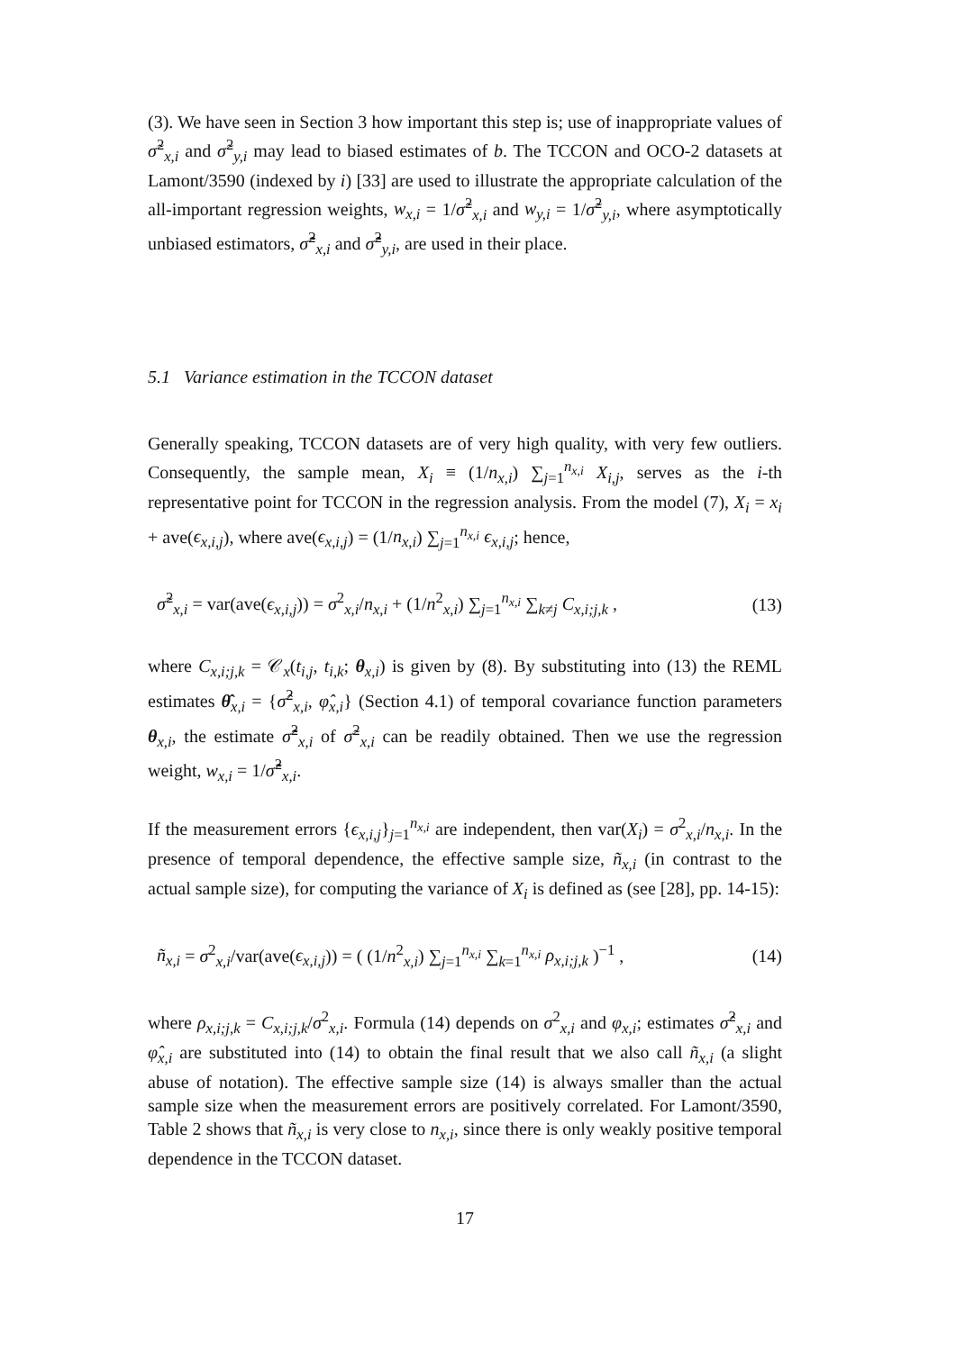(3). We have seen in Section 3 how important this step is; use of inappropriate values of σ̃<sup>2</sup><sub>x,i</sub> and σ̃<sup>2</sup><sub>y,i</sub> may lead to biased estimates of b. The TCCON and OCO-2 datasets at Lamont/3590 (indexed by i) [33] are used to illustrate the appropriate calculation of the all-important regression weights, w<sub>x,i</sub> = 1/σ̃<sup>2</sup><sub>x,i</sub> and w<sub>y,i</sub> = 1/σ̃<sup>2</sup><sub>y,i</sub>, where asymptotically unbiased estimators, σ̃̂<sup>2</sup><sub>x,i</sub> and σ̃̂<sup>2</sup><sub>y,i</sub>, are used in their place.
5.1 Variance estimation in the TCCON dataset
Generally speaking, TCCON datasets are of very high quality, with very few outliers. Consequently, the sample mean, X<sub>i</sub> ≡ (1/n<sub>x,i</sub>) ∑<sub>j=1</sub><sup>n<sub>x,i</sub></sup> X<sub>i,j</sub>, serves as the i-th representative point for TCCON in the regression analysis. From the model (7), X<sub>i</sub> = x<sub>i</sub> + ave(ϵ<sub>x,i,j</sub>), where ave(ϵ<sub>x,i,j</sub>) = (1/n<sub>x,i</sub>) ∑<sub>j=1</sub><sup>n<sub>x,i</sub></sup> ϵ<sub>x,i,j</sub>; hence,
σ̃<sup>2</sup><sub>x,i</sub> = var(ave(ϵ<sub>x,i,j</sub>)) = σ<sup>2</sup><sub>x,i</sub>/n<sub>x,i</sub> + (1/n<sup>2</sup><sub>x,i</sub>) ∑<sub>j=1</sub><sup>n<sub>x,i</sub></sup> ∑<sub>k≠j</sub> C<sub>x,i;j,k</sub> , (13)
where C<sub>x,i;j,k</sub> = 𝒞<sub>x</sub>(t<sub>i,j</sub>, t<sub>i,k</sub>; θ<sub>x,i</sub>) is given by (8). By substituting into (13) the REML estimates θ̂<sub>x,i</sub> = {σ̂<sup>2</sup><sub>x,i</sub>, φ̂<sub>x,i</sub>} (Section 4.1) of temporal covariance function parameters θ<sub>x,i</sub>, the estimate σ̃̂<sup>2</sup><sub>x,i</sub> of σ̃<sup>2</sup><sub>x,i</sub> can be readily obtained. Then we use the regression weight, w<sub>x,i</sub> = 1/σ̃̂<sup>2</sup><sub>x,i</sub>.
If the measurement errors {ϵ<sub>x,i,j</sub>}<sub>j=1</sub><sup>n<sub>x,i</sub></sup> are independent, then var(X<sub>i</sub>) = σ<sup>2</sup><sub>x,i</sub>/n<sub>x,i</sub>. In the presence of temporal dependence, the effective sample size, ñ<sub>x,i</sub> (in contrast to the actual sample size), for computing the variance of X<sub>i</sub> is defined as (see [28], pp. 14-15):
ñ<sub>x,i</sub> = σ<sup>2</sup><sub>x,i</sub>/var(ave(ϵ<sub>x,i,j</sub>)) = ( (1/n<sup>2</sup><sub>x,i</sub>) ∑<sub>j=1</sub><sup>n<sub>x,i</sub></sup> ∑<sub>k=1</sub><sup>n<sub>x,i</sub></sup> ρ<sub>x,i;j,k</sub> )<sup>−1</sup> , (14)
where ρ<sub>x,i;j,k</sub> = C<sub>x,i;j,k</sub>/σ<sup>2</sup><sub>x,i</sub>. Formula (14) depends on σ<sup>2</sup><sub>x,i</sub> and φ<sub>x,i</sub>; estimates σ̂<sup>2</sup><sub>x,i</sub> and φ̂<sub>x,i</sub> are substituted into (14) to obtain the final result that we also call ñ<sub>x,i</sub> (a slight abuse of notation). The effective sample size (14) is always smaller than the actual sample size when the measurement errors are positively correlated. For Lamont/3590, Table 2 shows that ñ<sub>x,i</sub> is very close to n<sub>x,i</sub>, since there is only weakly positive temporal dependence in the TCCON dataset.
17